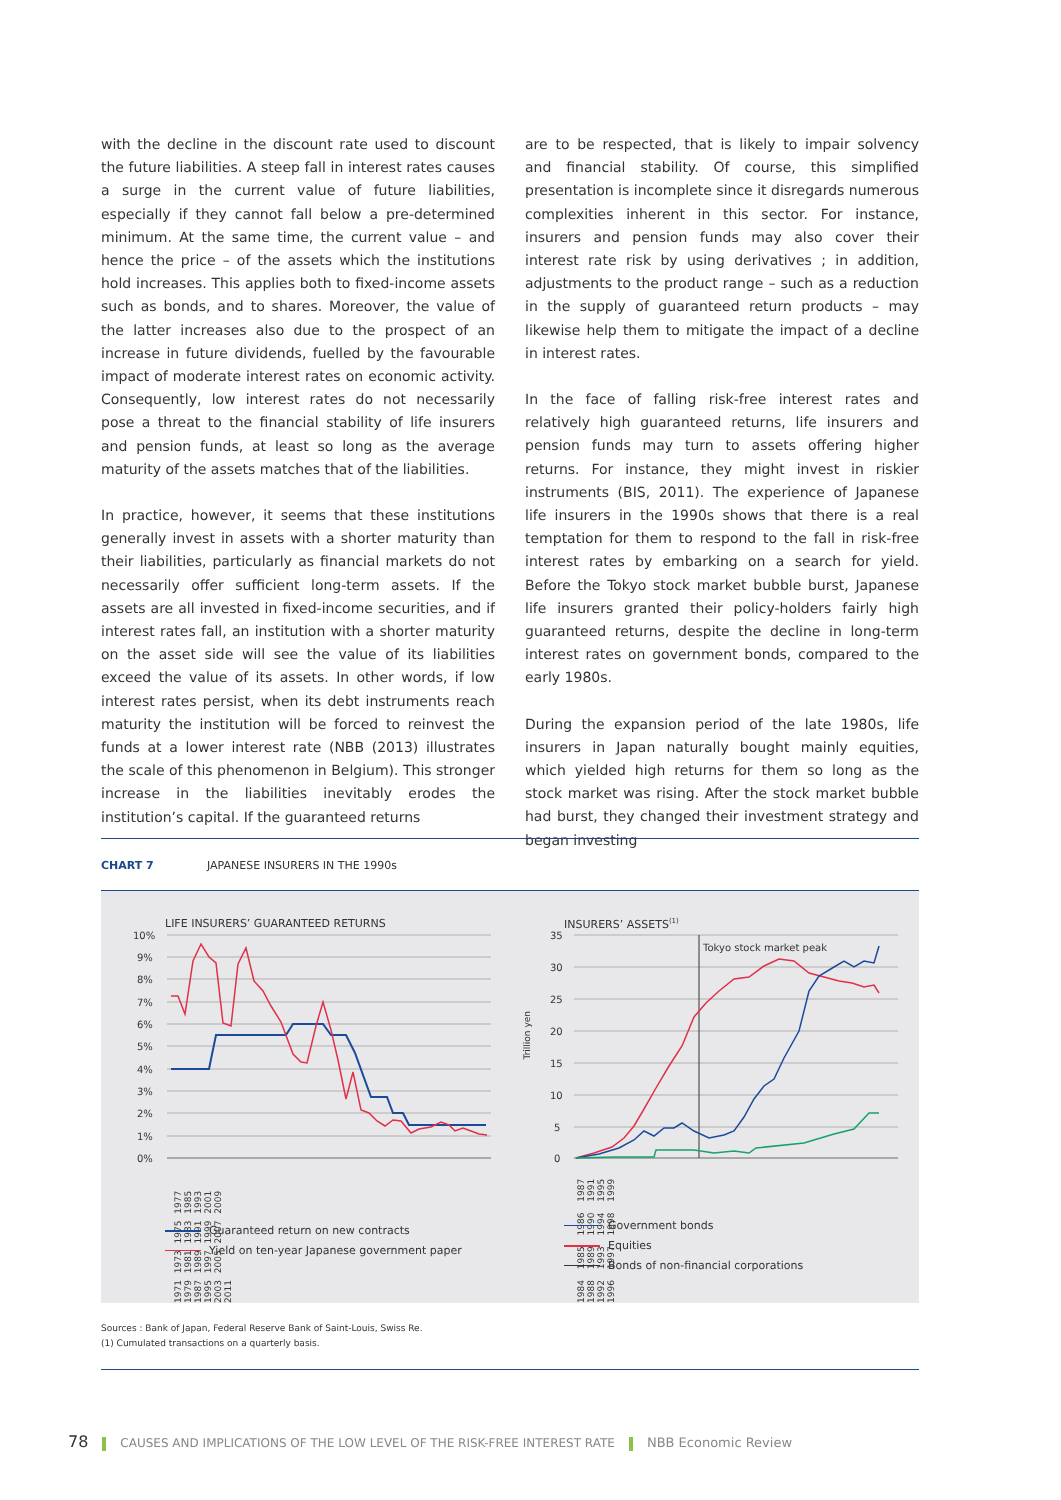with the decline in the discount rate used to discount the future liabilities. A steep fall in interest rates causes a surge in the current value of future liabilities, especially if they cannot fall below a pre-determined minimum. At the same time, the current value – and hence the price – of the assets which the institutions hold increases. This applies both to fixed-income assets such as bonds, and to shares. Moreover, the value of the latter increases also due to the prospect of an increase in future dividends, fuelled by the favourable impact of moderate interest rates on economic activity. Consequently, low interest rates do not necessarily pose a threat to the financial stability of life insurers and pension funds, at least so long as the average maturity of the assets matches that of the liabilities.
In practice, however, it seems that these institutions generally invest in assets with a shorter maturity than their liabilities, particularly as financial markets do not necessarily offer sufficient long-term assets. If the assets are all invested in fixed-income securities, and if interest rates fall, an institution with a shorter maturity on the asset side will see the value of its liabilities exceed the value of its assets. In other words, if low interest rates persist, when its debt instruments reach maturity the institution will be forced to reinvest the funds at a lower interest rate (NBB (2013) illustrates the scale of this phenomenon in Belgium). This stronger increase in the liabilities inevitably erodes the institution’s capital. If the guaranteed returns
are to be respected, that is likely to impair solvency and financial stability. Of course, this simplified presentation is incomplete since it disregards numerous complexities inherent in this sector. For instance, insurers and pension funds may also cover their interest rate risk by using derivatives ; in addition, adjustments to the product range – such as a reduction in the supply of guaranteed return products – may likewise help them to mitigate the impact of a decline in interest rates.
In the face of falling risk-free interest rates and relatively high guaranteed returns, life insurers and pension funds may turn to assets offering higher returns. For instance, they might invest in riskier instruments (BIS, 2011). The experience of Japanese life insurers in the 1990s shows that there is a real temptation for them to respond to the fall in risk-free interest rates by embarking on a search for yield. Before the Tokyo stock market bubble burst, Japanese life insurers granted their policy-holders fairly high guaranteed returns, despite the decline in long-term interest rates on government bonds, compared to the early 1980s.
During the expansion period of the late 1980s, life insurers in Japan naturally bought mainly equities, which yielded high returns for them so long as the stock market was rising. After the stock market bubble had burst, they changed their investment strategy and began investing
CHART 7 JAPANESE INSURERS IN THE 1990s
LIFE INSURERS’ GUARANTEED RETURNS
10%
9%
8%
7%
6%
5%
4%
3%
2%
1%
0%
1971 1973 1975 1977 1979 1981 1983 1985 1987 1989 1991 1993 1995 1997 1999 2001 2003 2005 2007 2009 2011
Guaranteed return on new contracts
Yield on ten-year Japanese government paper
INSURERS’ ASSETS<sup>(1)</sup>
Trillion yen
35
30
25
20
15
10
5
0
Tokyo stock market peak
1984 1985 1986 1987 1988 1989 1990 1991 1992 1993 1994 1995 1996 1997 1998 1999
Government bonds
Equities
Bonds of non-financial corporations
Sources : Bank of Japan, Federal Reserve Bank of Saint-Louis, Swiss Re.
(1) Cumulated transactions on a quarterly basis.
78 CAUSES AND IMPLICATIONS OF THE LOW LEVEL OF THE RISK-FREE INTEREST RATE NBB Economic Review